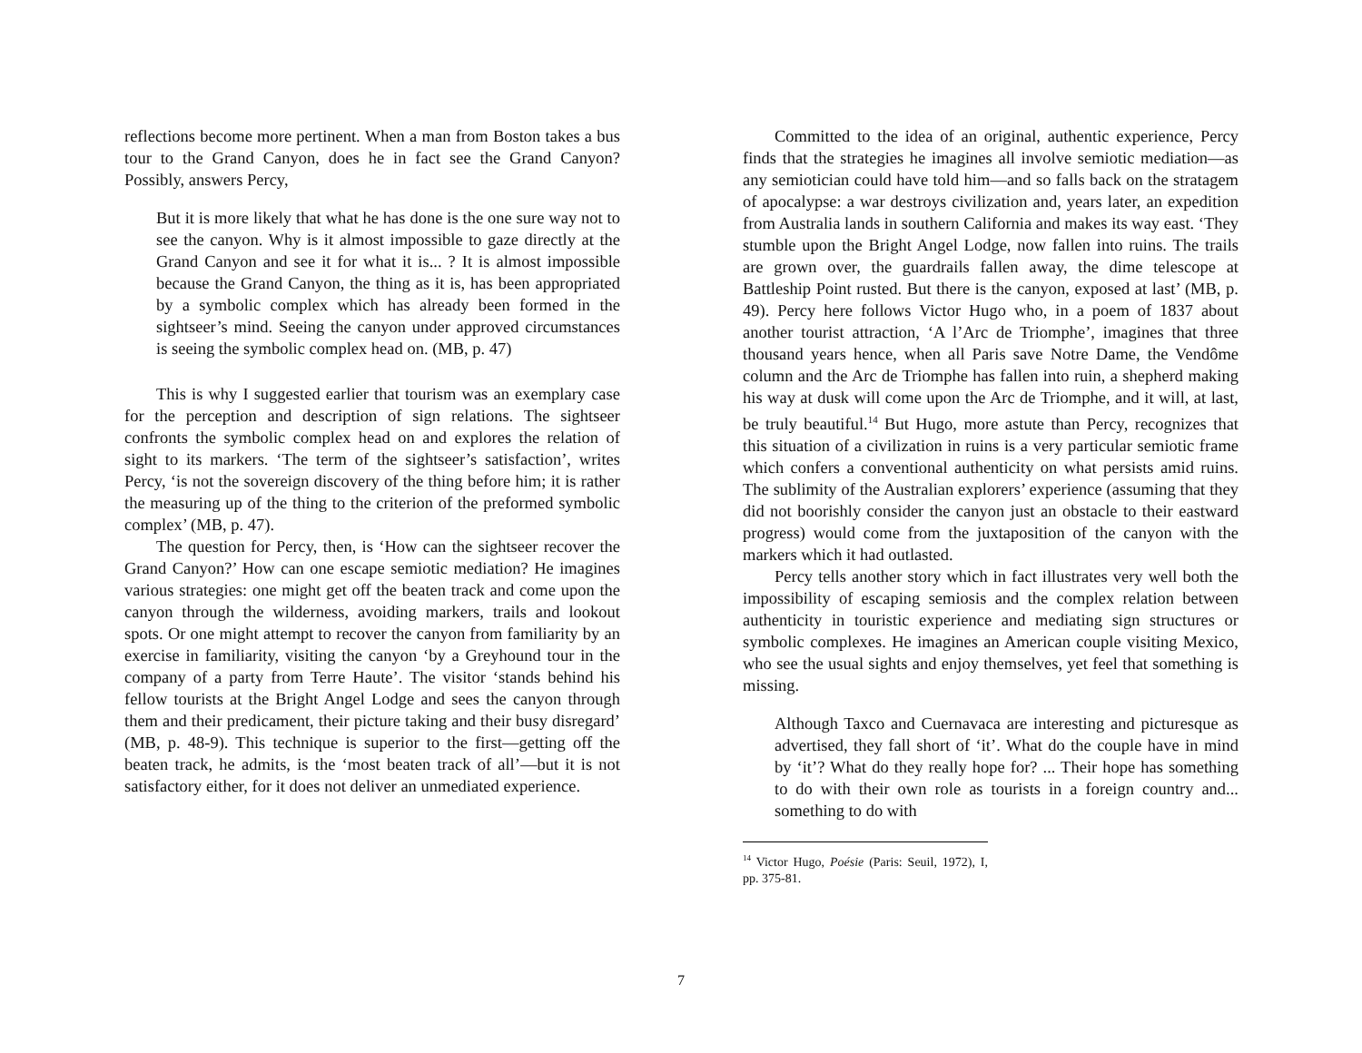reflections become more pertinent. When a man from Boston takes a bus tour to the Grand Canyon, does he in fact see the Grand Canyon? Possibly, answers Percy,
But it is more likely that what he has done is the one sure way not to see the canyon. Why is it almost impossible to gaze directly at the Grand Canyon and see it for what it is... ? It is almost impossible because the Grand Canyon, the thing as it is, has been appropriated by a symbolic complex which has already been formed in the sightseer’s mind. Seeing the canyon under approved circumstances is seeing the symbolic complex head on. (MB, p. 47)
This is why I suggested earlier that tourism was an exemplary case for the perception and description of sign relations. The sightseer confronts the symbolic complex head on and explores the relation of sight to its markers. ‘The term of the sightseer’s satisfaction’, writes Percy, ‘is not the sovereign discovery of the thing before him; it is rather the measuring up of the thing to the criterion of the preformed symbolic complex’ (MB, p. 47).
The question for Percy, then, is ‘How can the sightseer recover the Grand Canyon?’ How can one escape semiotic mediation? He imagines various strategies: one might get off the beaten track and come upon the canyon through the wilderness, avoiding markers, trails and lookout spots. Or one might attempt to recover the canyon from familiarity by an exercise in familiarity, visiting the canyon ‘by a Greyhound tour in the company of a party from Terre Haute’. The visitor ‘stands behind his fellow tourists at the Bright Angel Lodge and sees the canyon through them and their predicament, their picture taking and their busy disregard’ (MB, p. 48-9). This technique is superior to the first—getting off the beaten track, he admits, is the ‘most beaten track of all’—but it is not satisfactory either, for it does not deliver an unmediated experience.
Committed to the idea of an original, authentic experience, Percy finds that the strategies he imagines all involve semiotic mediation—as any semiotician could have told him—and so falls back on the stratagem of apocalypse: a war destroys civilization and, years later, an expedition from Australia lands in southern California and makes its way east. ‘They stumble upon the Bright Angel Lodge, now fallen into ruins. The trails are grown over, the guardrails fallen away, the dime telescope at Battleship Point rusted. But there is the canyon, exposed at last’ (MB, p. 49). Percy here follows Victor Hugo who, in a poem of 1837 about another tourist attraction, ‘A l’Arc de Triomphe’, imagines that three thousand years hence, when all Paris save Notre Dame, the Vendôme column and the Arc de Triomphe has fallen into ruin, a shepherd making his way at dusk will come upon the Arc de Triomphe, and it will, at last, be truly beautiful.<sup>14</sup> But Hugo, more astute than Percy, recognizes that this situation of a civilization in ruins is a very particular semiotic frame which confers a conventional authenticity on what persists amid ruins. The sublimity of the Australian explorers’ experience (assuming that they did not boorishly consider the canyon just an obstacle to their eastward progress) would come from the juxtaposition of the canyon with the markers which it had outlasted.
Percy tells another story which in fact illustrates very well both the impossibility of escaping semiosis and the complex relation between authenticity in touristic experience and mediating sign structures or symbolic complexes. He imagines an American couple visiting Mexico, who see the usual sights and enjoy themselves, yet feel that something is missing.
Although Taxco and Cuernavaca are interesting and picturesque as advertised, they fall short of ‘it’. What do the couple have in mind by ‘it’? What do they really hope for? ... Their hope has something to do with their own role as tourists in a foreign country and... something to do with
<sup>14</sup> Victor Hugo, Poésie (Paris: Seuil, 1972), I, pp. 375-81.
7